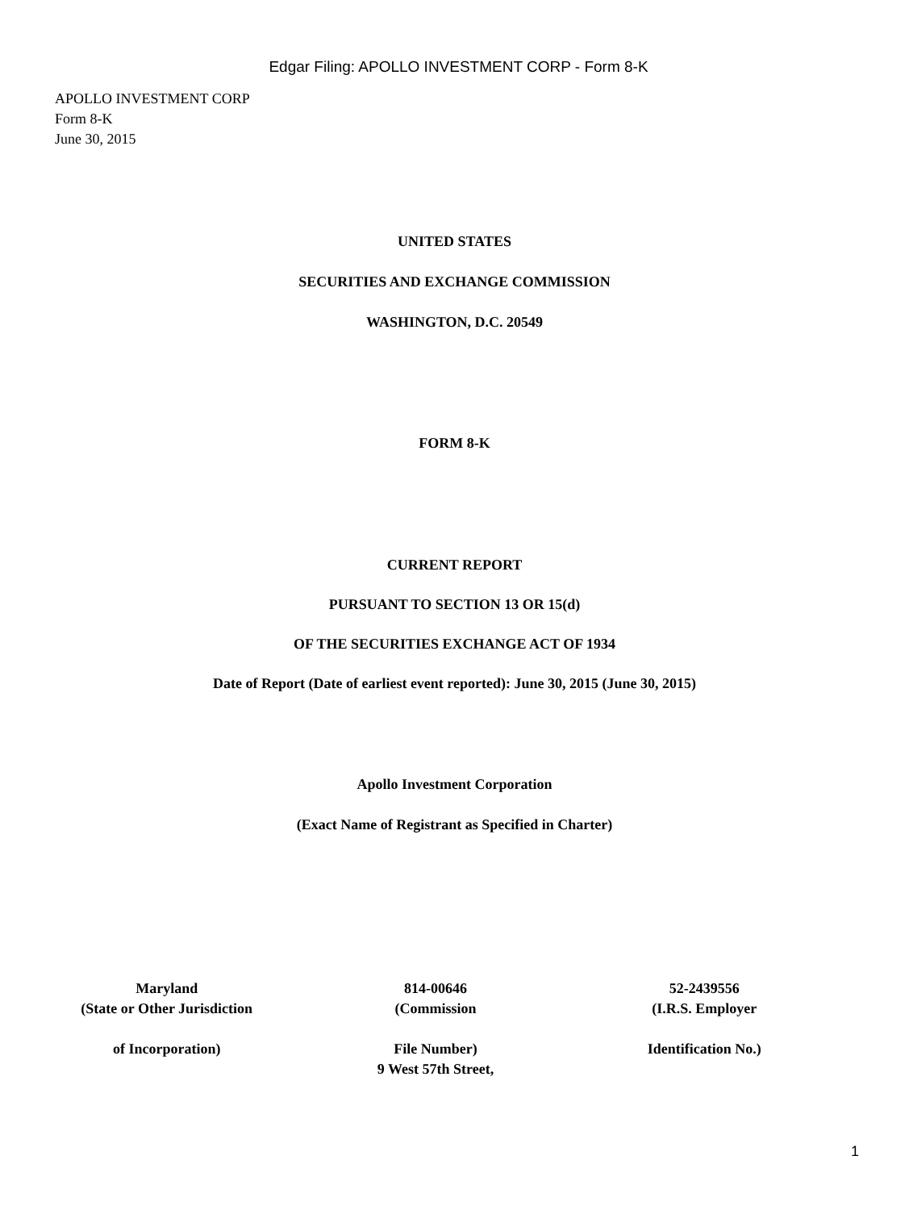Edgar Filing: APOLLO INVESTMENT CORP - Form 8-K
APOLLO INVESTMENT CORP
Form 8-K
June 30, 2015
UNITED STATES
SECURITIES AND EXCHANGE COMMISSION
WASHINGTON, D.C. 20549
FORM 8-K
CURRENT REPORT
PURSUANT TO SECTION 13 OR 15(d)
OF THE SECURITIES EXCHANGE ACT OF 1934
Date of Report (Date of earliest event reported): June 30, 2015 (June 30, 2015)
Apollo Investment Corporation
(Exact Name of Registrant as Specified in Charter)
| Maryland (State or Other Jurisdiction of Incorporation) | 814-00646 (Commission File Number) 9 West 57th Street, | 52-2439556 (I.R.S. Employer Identification No.) |
1